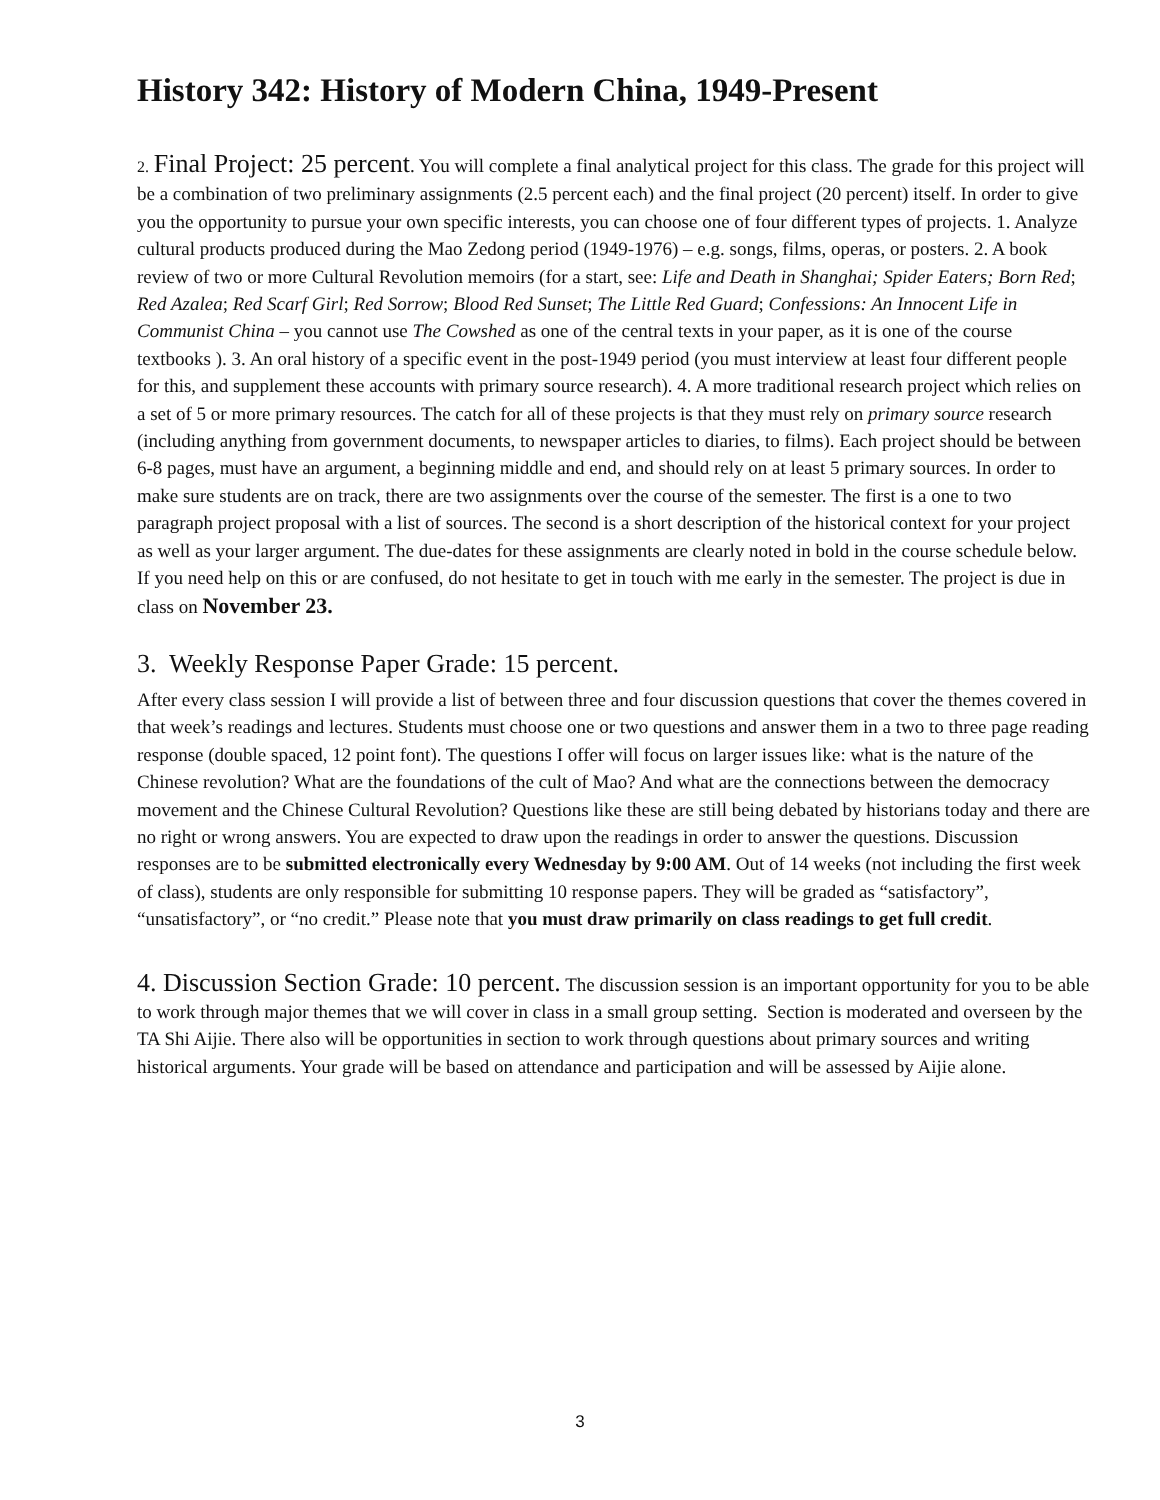History 342: History of Modern China, 1949-Present
2. Final Project: 25 percent. You will complete a final analytical project for this class. The grade for this project will be a combination of two preliminary assignments (2.5 percent each) and the final project (20 percent) itself. In order to give you the opportunity to pursue your own specific interests, you can choose one of four different types of projects. 1. Analyze cultural products produced during the Mao Zedong period (1949-1976) – e.g. songs, films, operas, or posters. 2. A book review of two or more Cultural Revolution memoirs (for a start, see: Life and Death in Shanghai; Spider Eaters; Born Red; Red Azalea; Red Scarf Girl; Red Sorrow; Blood Red Sunset; The Little Red Guard; Confessions: An Innocent Life in Communist China – you cannot use The Cowshed as one of the central texts in your paper, as it is one of the course textbooks ). 3. An oral history of a specific event in the post-1949 period (you must interview at least four different people for this, and supplement these accounts with primary source research). 4. A more traditional research project which relies on a set of 5 or more primary resources. The catch for all of these projects is that they must rely on primary source research (including anything from government documents, to newspaper articles to diaries, to films). Each project should be between 6-8 pages, must have an argument, a beginning middle and end, and should rely on at least 5 primary sources. In order to make sure students are on track, there are two assignments over the course of the semester. The first is a one to two paragraph project proposal with a list of sources. The second is a short description of the historical context for your project as well as your larger argument. The due-dates for these assignments are clearly noted in bold in the course schedule below. If you need help on this or are confused, do not hesitate to get in touch with me early in the semester. The project is due in class on November 23.
3. Weekly Response Paper Grade: 15 percent.
After every class session I will provide a list of between three and four discussion questions that cover the themes covered in that week’s readings and lectures. Students must choose one or two questions and answer them in a two to three page reading response (double spaced, 12 point font). The questions I offer will focus on larger issues like: what is the nature of the Chinese revolution? What are the foundations of the cult of Mao? And what are the connections between the democracy movement and the Chinese Cultural Revolution? Questions like these are still being debated by historians today and there are no right or wrong answers. You are expected to draw upon the readings in order to answer the questions. Discussion responses are to be submitted electronically every Wednesday by 9:00 AM. Out of 14 weeks (not including the first week of class), students are only responsible for submitting 10 response papers. They will be graded as “satisfactory”, “unsatisfactory”, or “no credit.” Please note that you must draw primarily on class readings to get full credit.
4. Discussion Section Grade: 10 percent. The discussion session is an important opportunity for you to be able to work through major themes that we will cover in class in a small group setting. Section is moderated and overseen by the TA Shi Aijie. There also will be opportunities in section to work through questions about primary sources and writing historical arguments. Your grade will be based on attendance and participation and will be assessed by Aijie alone.
3